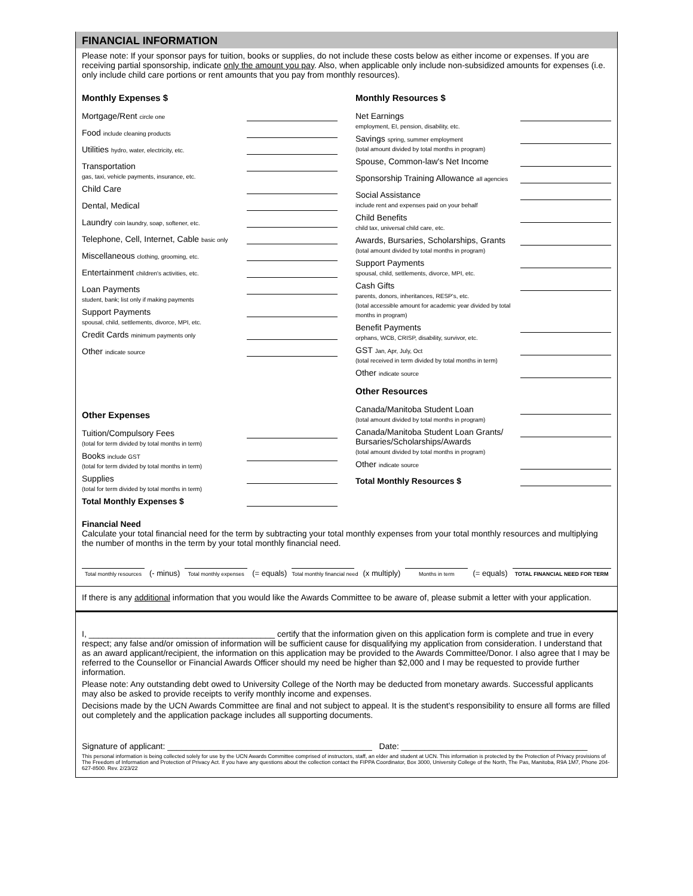FINANCIAL INFORMATION
Please note: If your sponsor pays for tuition, books or supplies, do not include these costs below as either income or expenses. If you are receiving partial sponsorship, indicate only the amount you pay. Also, when applicable only include non-subsidized amounts for expenses (i.e. only include child care portions or rent amounts that you pay from monthly resources).
Monthly Expenses $
Mortgage/Rent circle one
Food include cleaning products
Utilities hydro, water, electricity, etc.
Transportation
gas, taxi, vehicle payments, insurance, etc.
Child Care
Dental, Medical
Laundry coin laundry, soap, softener, etc.
Telephone, Cell, Internet, Cable basic only
Miscellaneous clothing, grooming, etc.
Entertainment children's activities, etc.
Loan Payments
student, bank; list only if making payments
Support Payments
spousal, child, settlements, divorce, MPI, etc.
Credit Cards minimum payments only
Other indicate source
Other Expenses
Tuition/Compulsory Fees
(total for term divided by total months in term)
Books include GST
(total for term divided by total months in term)
Supplies
(total for term divided by total months in term)
Total Monthly Expenses $
Monthly Resources $
Net Earnings
employment, EI, pension, disability, etc.
Savings spring, summer employment
(total amount divided by total months in program)
Spouse, Common-law's Net Income
Sponsorship Training Allowance all agencies
Social Assistance
include rent and expenses paid on your behalf
Child Benefits
child tax, universal child care, etc.
Awards, Bursaries, Scholarships, Grants
(total amount divided by total months in program)
Support Payments
spousal, child, settlements, divorce, MPI, etc.
Cash Gifts
parents, donors, inheritances, RESP's, etc.
(total accessible amount for academic year divided by total months in program)
Benefit Payments
orphans, WCB, CRISP, disability, survivor, etc.
GST Jan, Apr, July, Oct
(total received in term divided by total months in term)
Other indicate source
Other Resources
Canada/Manitoba Student Loan
(total amount divided by total months in program)
Canada/Manitoba Student Loan Grants/ Bursaries/Scholarships/Awards
(total amount divided by total months in program)
Other indicate source
Total Monthly Resources $
Financial Need
Calculate your total financial need for the term by subtracting your total monthly expenses from your total monthly resources and multiplying the number of months in the term by your total monthly financial need.
Total monthly resources
(- minus)
Total monthly expenses
(= equals)
Total monthly financial need
(x multiply)
Months in term
(= equals)
TOTAL FINANCIAL NEED FOR TERM
If there is any additional information that you would like the Awards Committee to be aware of, please submit a letter with your application.
I, ________________________________________ certify that the information given on this application form is complete and true in every respect; any false and/or omission of information will be sufficient cause for disqualifying my application from consideration. I understand that as an award applicant/recipient, the information on this application may be provided to the Awards Committee/Donor. I also agree that I may be referred to the Counsellor or Financial Awards Officer should my need be higher than $2,000 and I may be requested to provide further information.
Please note: Any outstanding debt owed to University College of the North may be deducted from monetary awards. Successful applicants may also be asked to provide receipts to verify monthly income and expenses.
Decisions made by the UCN Awards Committee are final and not subject to appeal. It is the student's responsibility to ensure all forms are filled out completely and the application package includes all supporting documents.
Signature of applicant: ____________________________________________ Date: ________________________________________
This personal information is being collected solely for use by the UCN Awards Committee comprised of instructors, staff, an elder and student at UCN. This information is protected by the Protection of Privacy provisions of The Freedom of Information and Protection of Privacy Act. If you have any questions about the collection contact the FIPPA Coordinator, Box 3000, University College of the North, The Pas, Manitoba, R9A 1M7, Phone 204-627-8500. Rev. 2/23/22